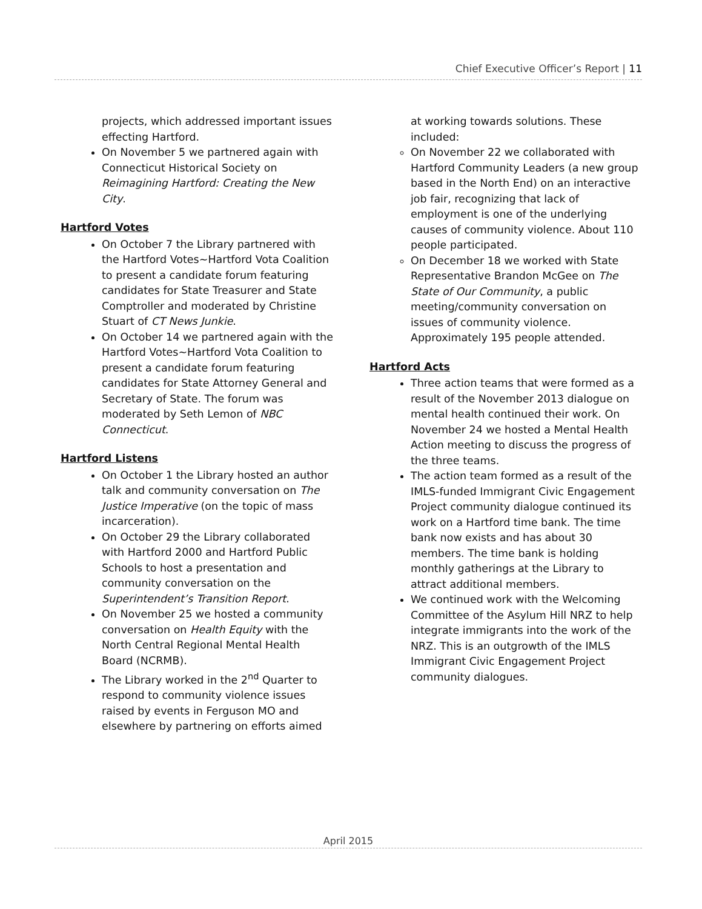Chief Executive Officer’s Report | 11
projects, which addressed important issues effecting Hartford.
On November 5 we partnered again with Connecticut Historical Society on Reimagining Hartford: Creating the New City.
Hartford Votes
On October 7 the Library partnered with the Hartford Votes~Hartford Vota Coalition to present a candidate forum featuring candidates for State Treasurer and State Comptroller and moderated by Christine Stuart of CT News Junkie.
On October 14 we partnered again with the Hartford Votes~Hartford Vota Coalition to present a candidate forum featuring candidates for State Attorney General and Secretary of State. The forum was moderated by Seth Lemon of NBC Connecticut.
Hartford Listens
On October 1 the Library hosted an author talk and community conversation on The Justice Imperative (on the topic of mass incarceration).
On October 29 the Library collaborated with Hartford 2000 and Hartford Public Schools to host a presentation and community conversation on the Superintendent’s Transition Report.
On November 25 we hosted a community conversation on Health Equity with the North Central Regional Mental Health Board (NCRMB).
The Library worked in the 2<sup>nd</sup> Quarter to respond to community violence issues raised by events in Ferguson MO and elsewhere by partnering on efforts aimed
at working towards solutions. These included:
On November 22 we collaborated with Hartford Community Leaders (a new group based in the North End) on an interactive job fair, recognizing that lack of employment is one of the underlying causes of community violence. About 110 people participated.
On December 18 we worked with State Representative Brandon McGee on The State of Our Community, a public meeting/community conversation on issues of community violence. Approximately 195 people attended.
Hartford Acts
Three action teams that were formed as a result of the November 2013 dialogue on mental health continued their work. On November 24 we hosted a Mental Health Action meeting to discuss the progress of the three teams.
The action team formed as a result of the IMLS-funded Immigrant Civic Engagement Project community dialogue continued its work on a Hartford time bank. The time bank now exists and has about 30 members. The time bank is holding monthly gatherings at the Library to attract additional members.
We continued work with the Welcoming Committee of the Asylum Hill NRZ to help integrate immigrants into the work of the NRZ. This is an outgrowth of the IMLS Immigrant Civic Engagement Project community dialogues.
April 2015